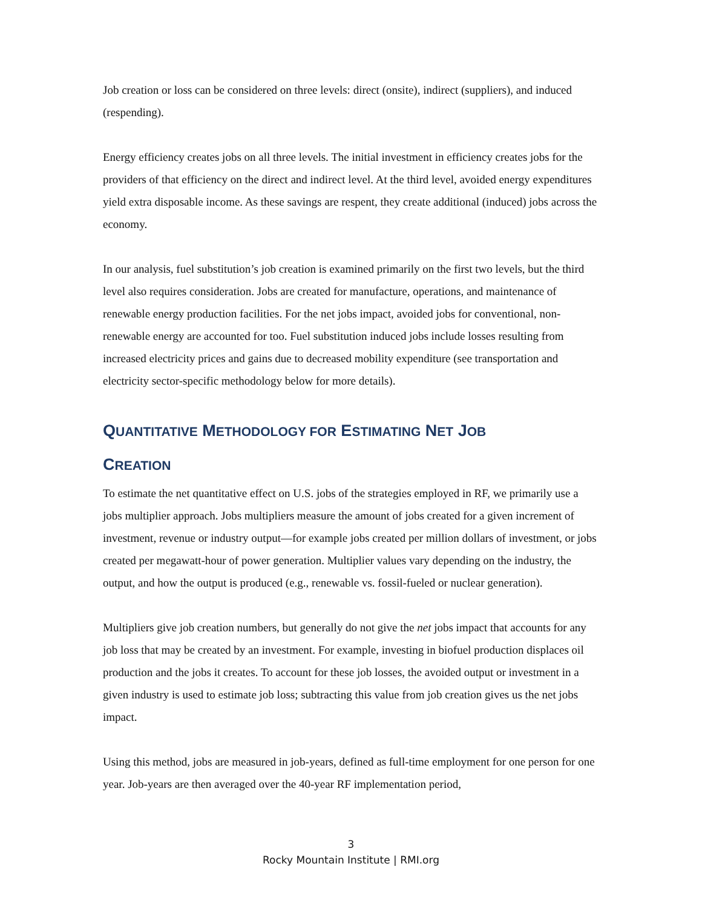Job creation or loss can be considered on three levels: direct (onsite), indirect (suppliers), and induced (respending).
Energy efficiency creates jobs on all three levels. The initial investment in efficiency creates jobs for the providers of that efficiency on the direct and indirect level. At the third level, avoided energy expenditures yield extra disposable income. As these savings are respent, they create additional (induced) jobs across the economy.
In our analysis, fuel substitution’s job creation is examined primarily on the first two levels, but the third level also requires consideration. Jobs are created for manufacture, operations, and maintenance of renewable energy production facilities. For the net jobs impact, avoided jobs for conventional, non-renewable energy are accounted for too. Fuel substitution induced jobs include losses resulting from increased electricity prices and gains due to decreased mobility expenditure (see transportation and electricity sector-specific methodology below for more details).
QUANTITATIVE METHODOLOGY FOR ESTIMATING NET JOB
CREATION
To estimate the net quantitative effect on U.S. jobs of the strategies employed in RF, we primarily use a jobs multiplier approach. Jobs multipliers measure the amount of jobs created for a given increment of investment, revenue or industry output—for example jobs created per million dollars of investment, or jobs created per megawatt-hour of power generation. Multiplier values vary depending on the industry, the output, and how the output is produced (e.g., renewable vs. fossil-fueled or nuclear generation).
Multipliers give job creation numbers, but generally do not give the net jobs impact that accounts for any job loss that may be created by an investment. For example, investing in biofuel production displaces oil production and the jobs it creates. To account for these job losses, the avoided output or investment in a given industry is used to estimate job loss; subtracting this value from job creation gives us the net jobs impact.
Using this method, jobs are measured in job-years, defined as full-time employment for one person for one year. Job-years are then averaged over the 40-year RF implementation period,
3
Rocky Mountain Institute | RMI.org